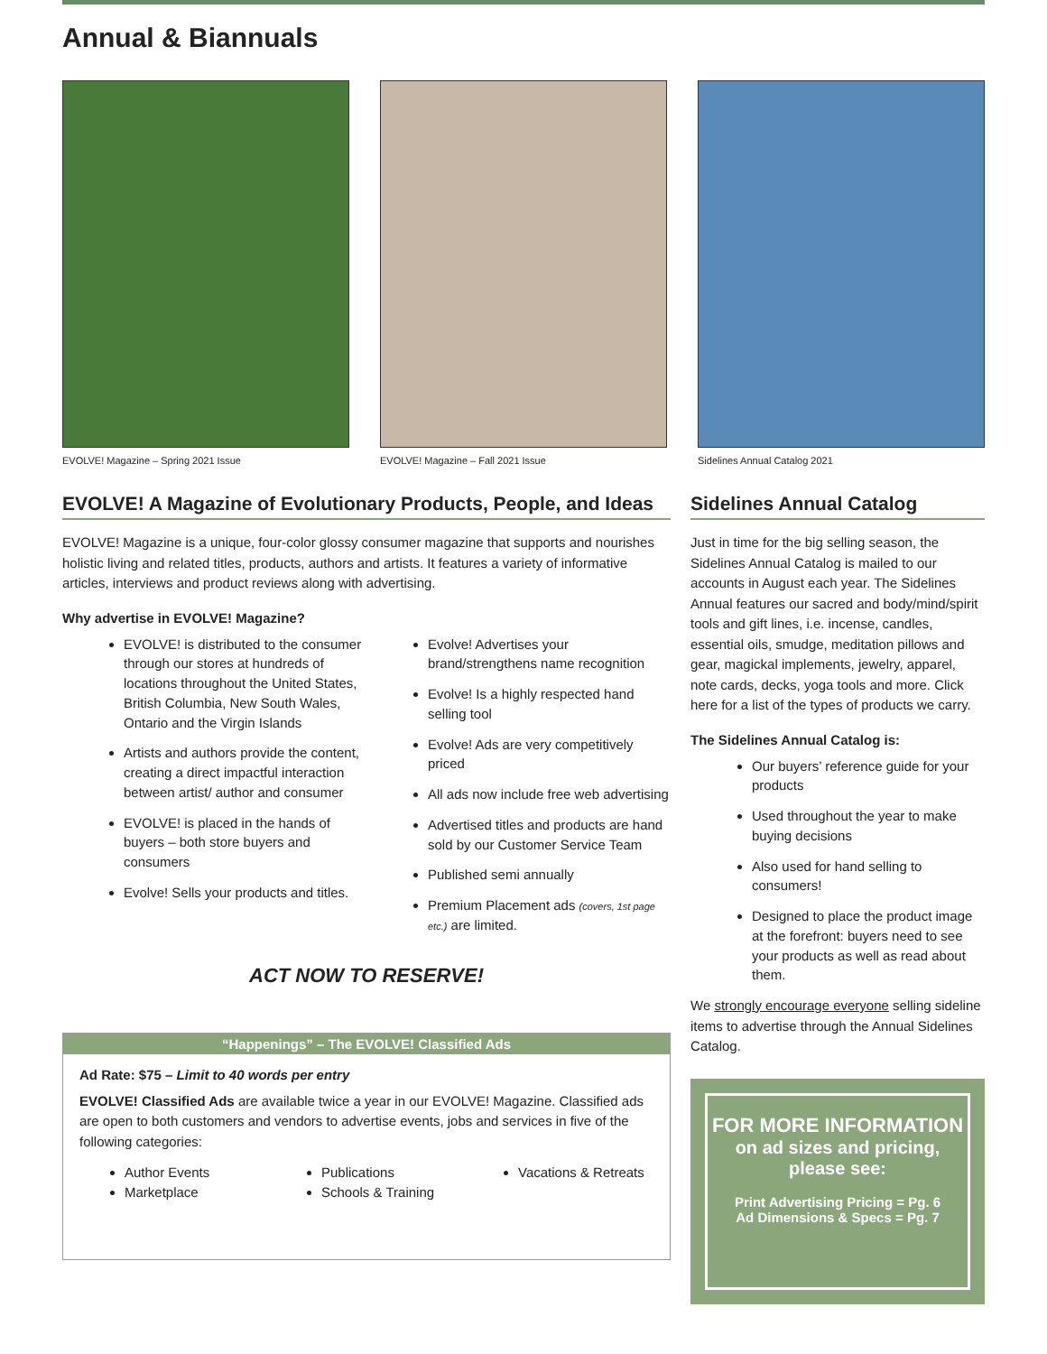Annual & Biannuals
EVOLVE! Magazine – Spring 2021 Issue EVOLVE! Magazine – Fall 2021 Issue Sidelines Annual Catalog 2021
EVOLVE! A Magazine of Evolutionary Products, People, and Ideas
EVOLVE! Magazine is a unique, four-color glossy consumer magazine that supports and nourishes holistic living and related titles, products, authors and artists. It features a variety of informative articles, interviews and product reviews along with advertising.
Why advertise in EVOLVE! Magazine?
EVOLVE! is distributed to the consumer through our stores at hundreds of locations throughout the United States, British Columbia, New South Wales, Ontario and the Virgin Islands
Artists and authors provide the content, creating a direct impactful interaction between artist/ author and consumer
EVOLVE! is placed in the hands of buyers – both store buyers and consumers
Evolve! Sells your products and titles.
Evolve! Advertises your brand/strengthens name recognition
Evolve! Is a highly respected hand selling tool
Evolve! Ads are very competitively priced
All ads now include free web advertising
Advertised titles and products are hand sold by our Customer Service Team
Published semi annually
Premium Placement ads (covers, 1st page etc.) are limited.
ACT NOW TO RESERVE!
“Happenings” – The EVOLVE! Classified Ads
Ad Rate: $75 – Limit to 40 words per entry
EVOLVE! Classified Ads are available twice a year in our EVOLVE! Magazine. Classified ads are open to both customers and vendors to advertise events, jobs and services in five of the following categories:
Author Events
Marketplace
Publications
Schools & Training
Vacations & Retreats
Sidelines Annual Catalog
Just in time for the big selling season, the Sidelines Annual Catalog is mailed to our accounts in August each year. The Sidelines Annual features our sacred and body/mind/spirit tools and gift lines, i.e. incense, candles, essential oils, smudge, meditation pillows and gear, magickal implements, jewelry, apparel, note cards, decks, yoga tools and more. Click here for a list of the types of products we carry.
The Sidelines Annual Catalog is:
Our buyers’ reference guide for your products
Used throughout the year to make buying decisions
Also used for hand selling to consumers!
Designed to place the product image at the forefront: buyers need to see your products as well as read about them.
We strongly encourage everyone selling sideline items to advertise through the Annual Sidelines Catalog.
FOR MORE INFORMATION
on ad sizes and pricing,
please see:
Print Advertising Pricing = Pg. 6
Ad Dimensions & Specs = Pg. 7